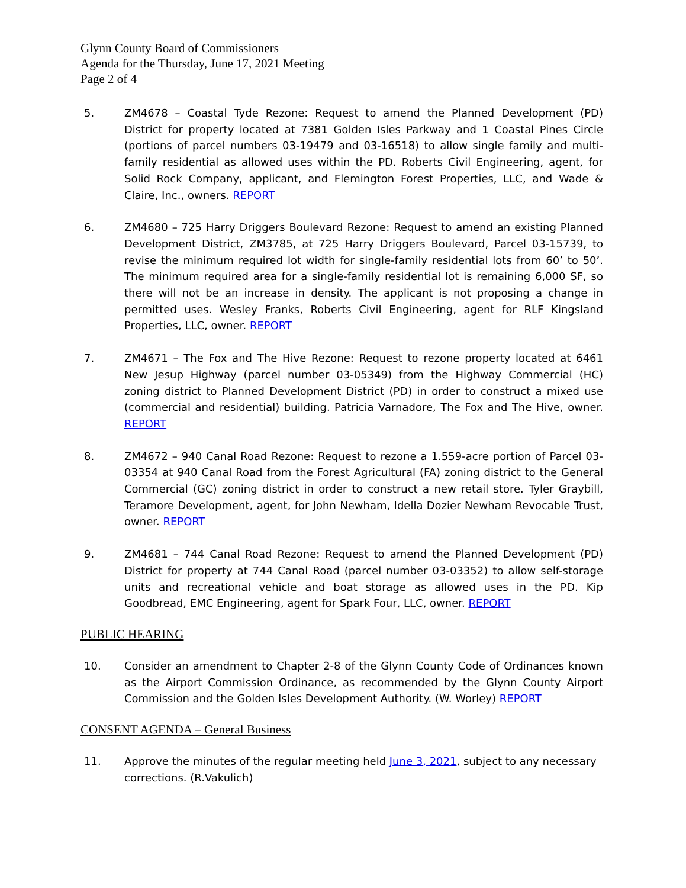Glynn County Board of Commissioners
Agenda for the Thursday, June 17, 2021 Meeting
Page 2 of 4
5. ZM4678 – Coastal Tyde Rezone: Request to amend the Planned Development (PD) District for property located at 7381 Golden Isles Parkway and 1 Coastal Pines Circle (portions of parcel numbers 03-19479 and 03-16518) to allow single family and multi-family residential as allowed uses within the PD. Roberts Civil Engineering, agent, for Solid Rock Company, applicant, and Flemington Forest Properties, LLC, and Wade & Claire, Inc., owners. REPORT
6. ZM4680 – 725 Harry Driggers Boulevard Rezone: Request to amend an existing Planned Development District, ZM3785, at 725 Harry Driggers Boulevard, Parcel 03-15739, to revise the minimum required lot width for single-family residential lots from 60’ to 50’. The minimum required area for a single-family residential lot is remaining 6,000 SF, so there will not be an increase in density. The applicant is not proposing a change in permitted uses. Wesley Franks, Roberts Civil Engineering, agent for RLF Kingsland Properties, LLC, owner. REPORT
7. ZM4671 – The Fox and The Hive Rezone: Request to rezone property located at 6461 New Jesup Highway (parcel number 03-05349) from the Highway Commercial (HC) zoning district to Planned Development District (PD) in order to construct a mixed use (commercial and residential) building. Patricia Varnadore, The Fox and The Hive, owner. REPORT
8. ZM4672 – 940 Canal Road Rezone: Request to rezone a 1.559-acre portion of Parcel 03-03354 at 940 Canal Road from the Forest Agricultural (FA) zoning district to the General Commercial (GC) zoning district in order to construct a new retail store. Tyler Graybill, Teramore Development, agent, for John Newham, Idella Dozier Newham Revocable Trust, owner. REPORT
9. ZM4681 – 744 Canal Road Rezone: Request to amend the Planned Development (PD) District for property at 744 Canal Road (parcel number 03-03352) to allow self-storage units and recreational vehicle and boat storage as allowed uses in the PD. Kip Goodbread, EMC Engineering, agent for Spark Four, LLC, owner. REPORT
PUBLIC HEARING
10. Consider an amendment to Chapter 2-8 of the Glynn County Code of Ordinances known as the Airport Commission Ordinance, as recommended by the Glynn County Airport Commission and the Golden Isles Development Authority. (W. Worley) REPORT
CONSENT AGENDA – General Business
11. Approve the minutes of the regular meeting held June 3, 2021, subject to any necessary corrections. (R.Vakulich)